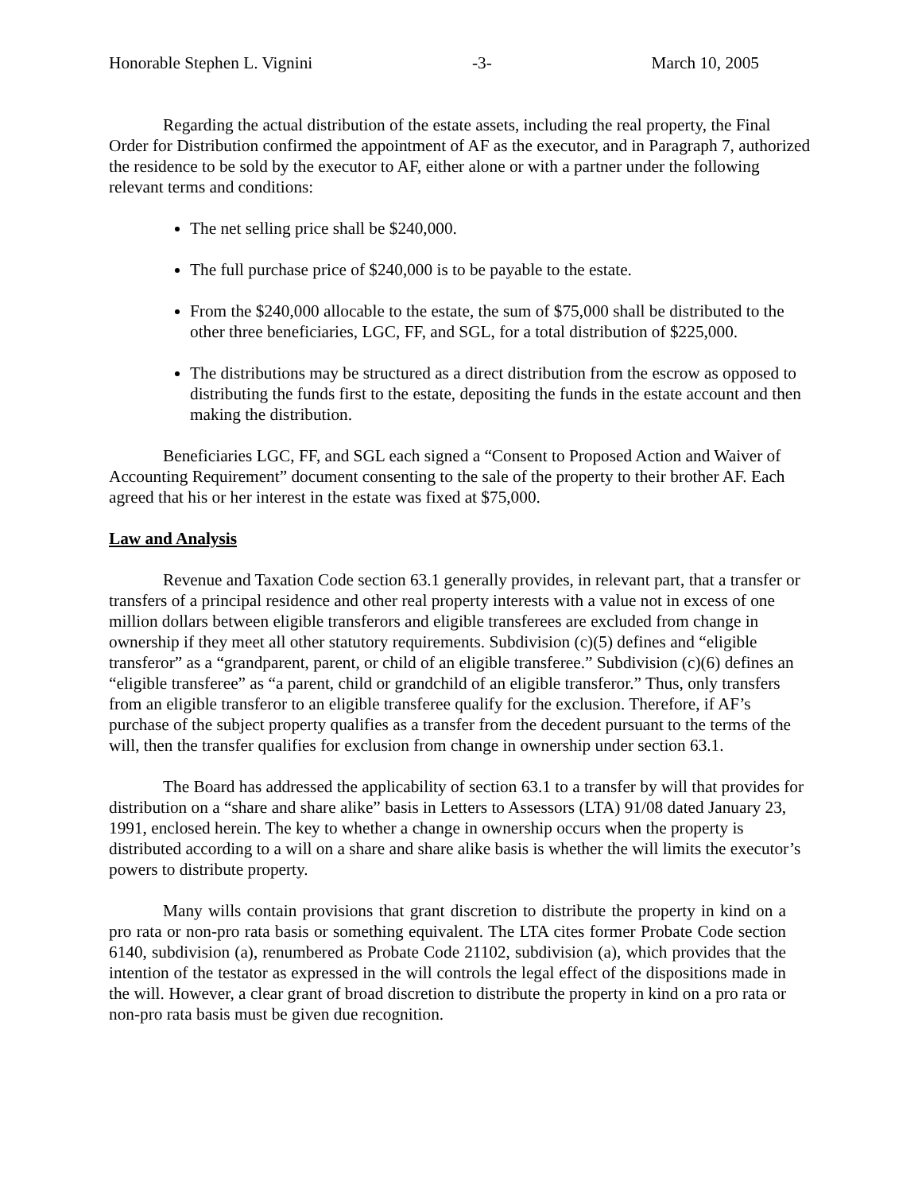Honorable Stephen L. Vignini -3- March 10, 2005
Regarding the actual distribution of the estate assets, including the real property, the Final Order for Distribution confirmed the appointment of AF as the executor, and in Paragraph 7, authorized the residence to be sold by the executor to AF, either alone or with a partner under the following relevant terms and conditions:
The net selling price shall be $240,000.
The full purchase price of $240,000 is to be payable to the estate.
From the $240,000 allocable to the estate, the sum of $75,000 shall be distributed to the other three beneficiaries, LGC, FF, and SGL, for a total distribution of $225,000.
The distributions may be structured as a direct distribution from the escrow as opposed to distributing the funds first to the estate, depositing the funds in the estate account and then making the distribution.
Beneficiaries LGC, FF, and SGL each signed a “Consent to Proposed Action and Waiver of Accounting Requirement” document consenting to the sale of the property to their brother AF. Each agreed that his or her interest in the estate was fixed at $75,000.
Law and Analysis
Revenue and Taxation Code section 63.1 generally provides, in relevant part, that a transfer or transfers of a principal residence and other real property interests with a value not in excess of one million dollars between eligible transferors and eligible transferees are excluded from change in ownership if they meet all other statutory requirements. Subdivision (c)(5) defines and “eligible transferor” as a “grandparent, parent, or child of an eligible transferee.” Subdivision (c)(6) defines an “eligible transferee” as “a parent, child or grandchild of an eligible transferor.” Thus, only transfers from an eligible transferor to an eligible transferee qualify for the exclusion. Therefore, if AF’s purchase of the subject property qualifies as a transfer from the decedent pursuant to the terms of the will, then the transfer qualifies for exclusion from change in ownership under section 63.1.
The Board has addressed the applicability of section 63.1 to a transfer by will that provides for distribution on a “share and share alike” basis in Letters to Assessors (LTA) 91/08 dated January 23, 1991, enclosed herein. The key to whether a change in ownership occurs when the property is distributed according to a will on a share and share alike basis is whether the will limits the executor’s powers to distribute property.
Many wills contain provisions that grant discretion to distribute the property in kind on a pro rata or non-pro rata basis or something equivalent. The LTA cites former Probate Code section 6140, subdivision (a), renumbered as Probate Code 21102, subdivision (a), which provides that the intention of the testator as expressed in the will controls the legal effect of the dispositions made in the will. However, a clear grant of broad discretion to distribute the property in kind on a pro rata or non-pro rata basis must be given due recognition.